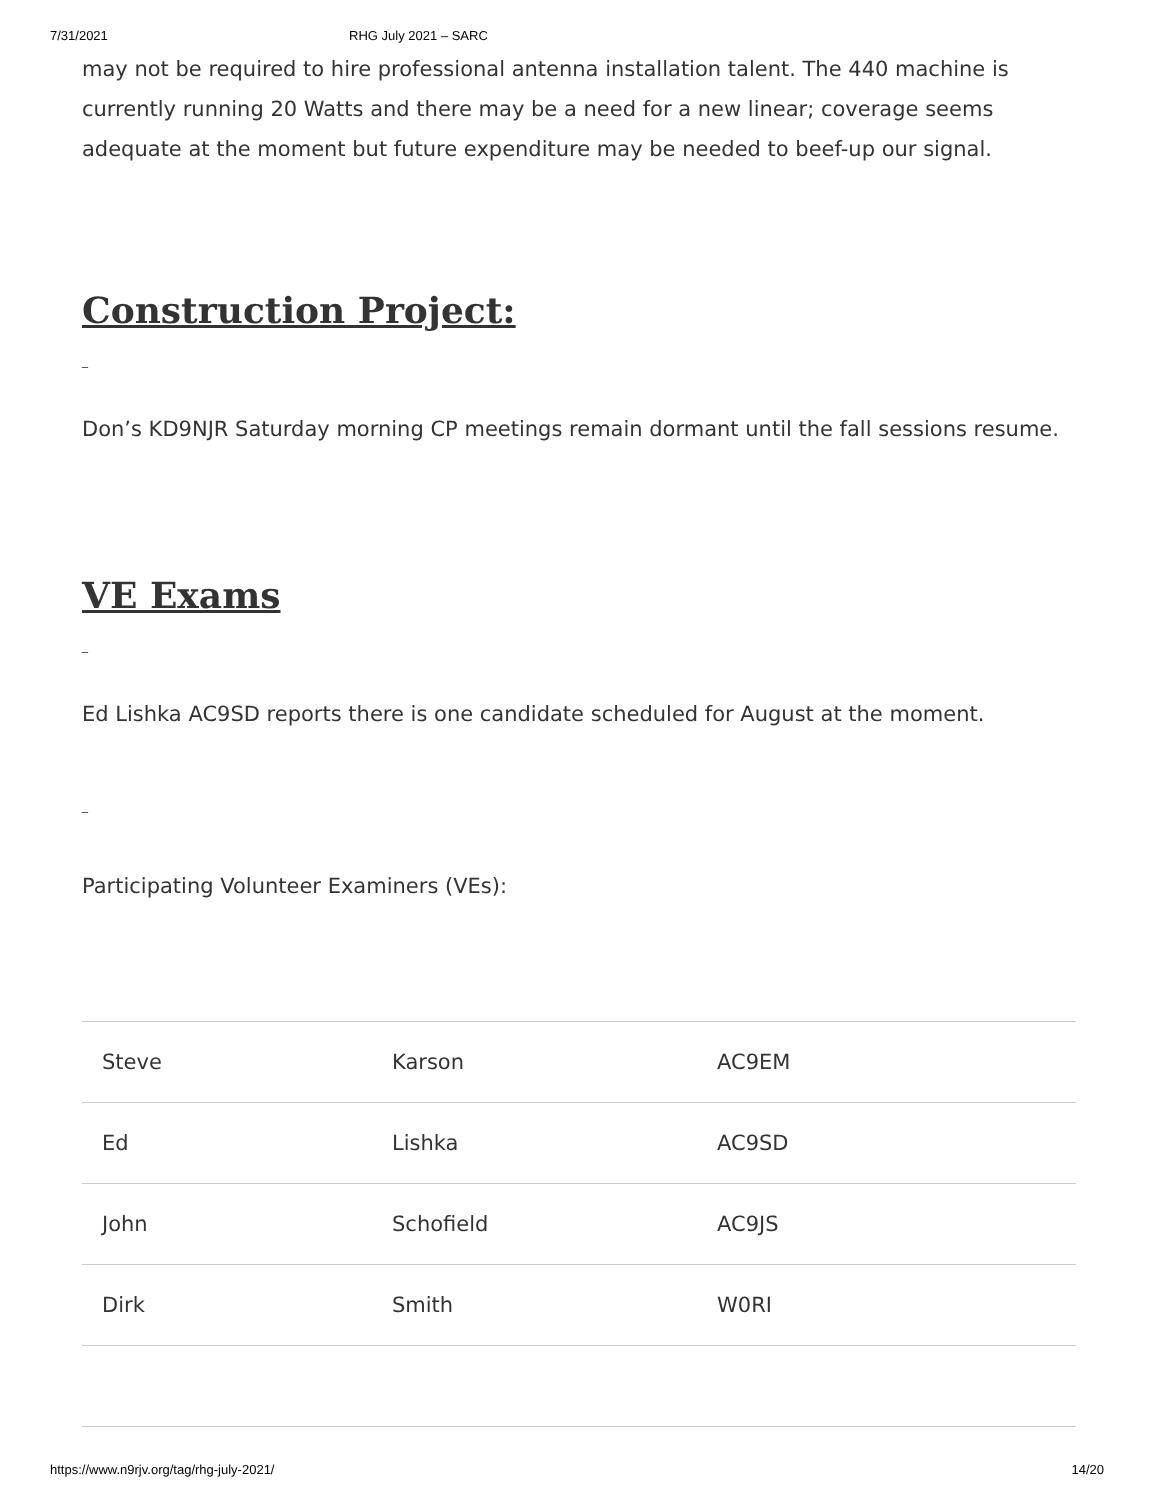7/31/2021 RHG July 2021 – SARC
may not be required to hire professional antenna installation talent. The 440 machine is currently running 20 Watts and there may be a need for a new linear; coverage seems adequate at the moment but future expenditure may be needed to beef-up our signal.
Construction Project:
_
Don’s KD9NJR Saturday morning CP meetings remain dormant until the fall sessions resume.
VE Exams
_
Ed Lishka AC9SD reports there is one candidate scheduled for August at the moment.
_
Participating Volunteer Examiners (VEs):
| Steve | Karson | AC9EM |
| Ed | Lishka | AC9SD |
| John | Schofield | AC9JS |
| Dirk | Smith | W0RI |
https://www.n9rjv.org/tag/rhg-july-2021/ 14/20